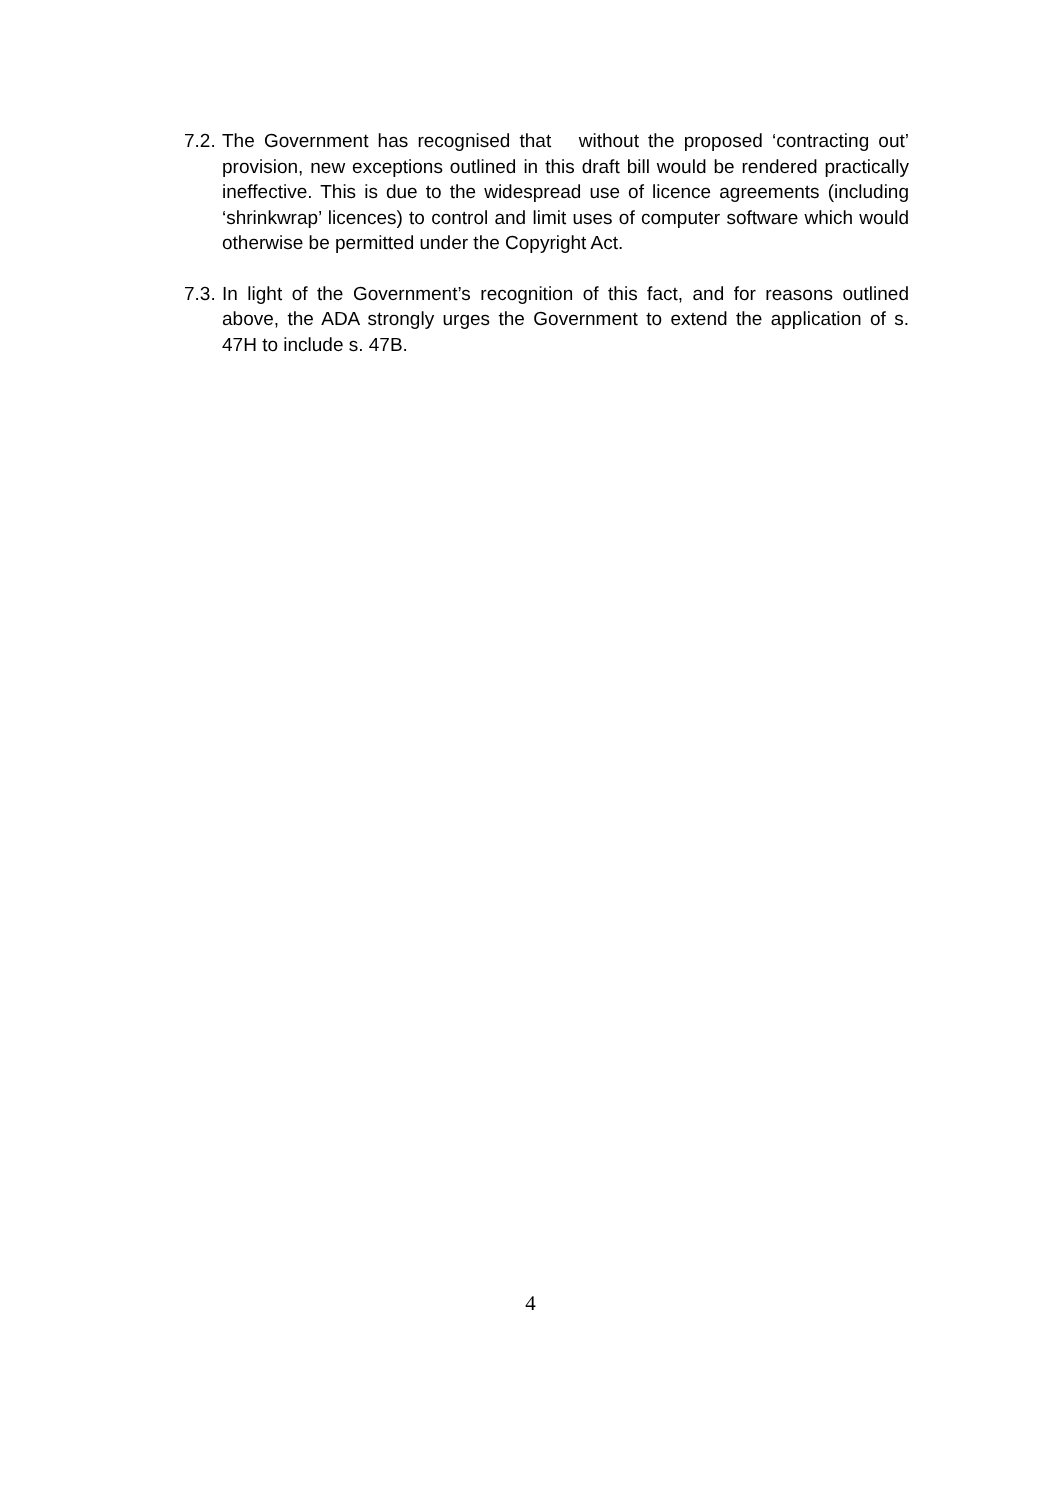7.2.
The Government has recognised that without the proposed ‘contracting out’ provision, new exceptions outlined in this draft bill would be rendered practically ineffective. This is due to the widespread use of licence agreements (including ‘shrinkwrap’ licences) to control and limit uses of computer software which would otherwise be permitted under the Copyright Act.
7.3.
In light of the Government’s recognition of this fact, and for reasons outlined above, the ADA strongly urges the Government to extend the application of s. 47H to include s. 47B.
4